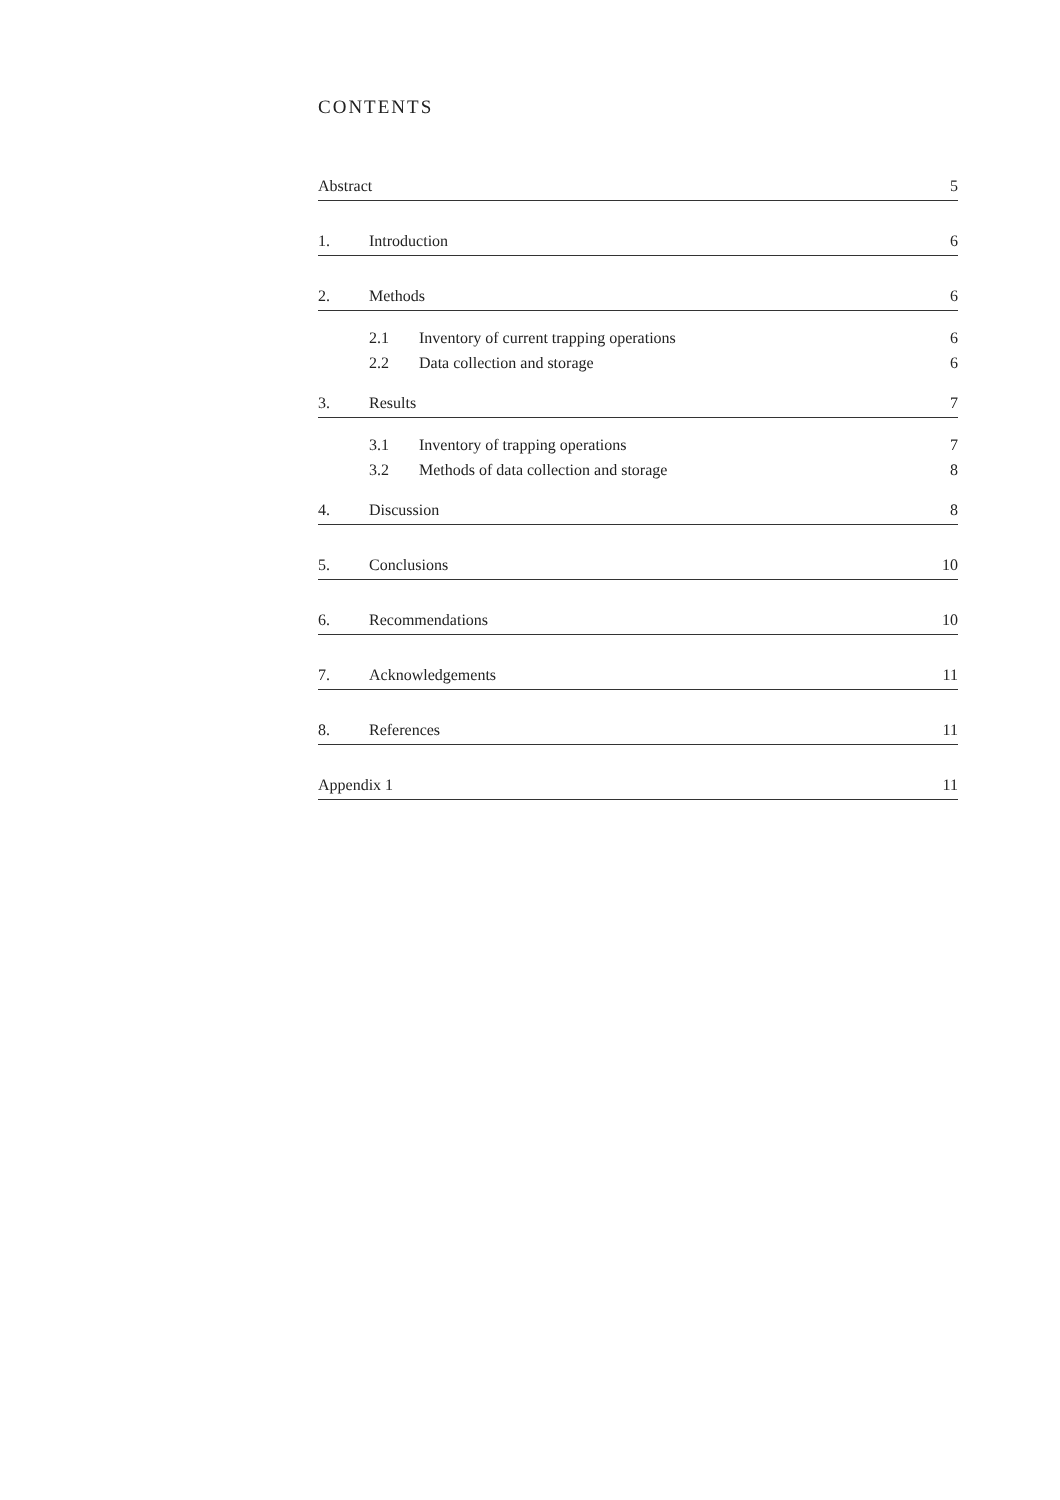CONTENTS
Abstract 5
1. Introduction 6
2. Methods 6
2.1 Inventory of current trapping operations 6
2.2 Data collection and storage 6
3. Results 7
3.1 Inventory of trapping operations 7
3.2 Methods of data collection and storage 8
4. Discussion 8
5. Conclusions 10
6. Recommendations 10
7. Acknowledgements 11
8. References 11
Appendix 1 11